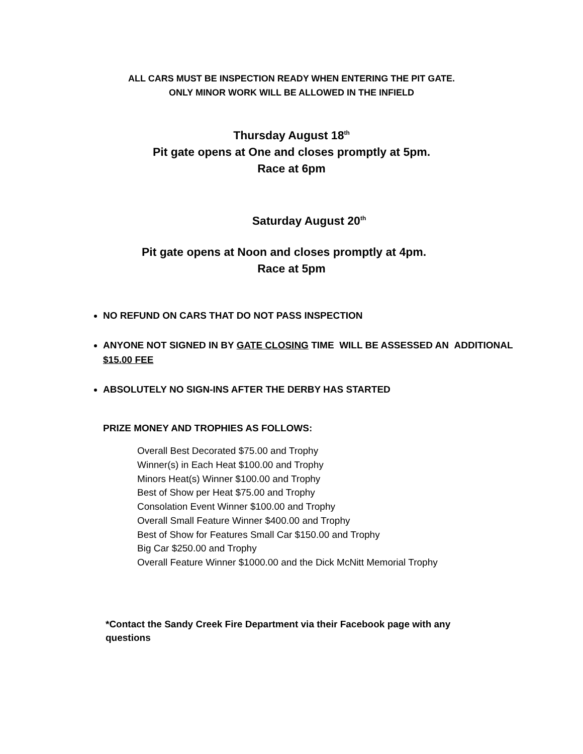ALL CARS MUST BE INSPECTION READY WHEN ENTERING THE PIT GATE.
ONLY MINOR WORK WILL BE ALLOWED IN THE INFIELD
Thursday August 18<sup>th</sup>
Pit gate opens at One and closes promptly at 5pm.
Race at 6pm
Saturday August 20<sup>th</sup>
Pit gate opens at Noon and closes promptly at 4pm.
Race at 5pm
NO REFUND ON CARS THAT DO NOT PASS INSPECTION
ANYONE NOT SIGNED IN BY GATE CLOSING TIME WILL BE ASSESSED AN ADDITIONAL $15.00 FEE
ABSOLUTELY NO SIGN-INS AFTER THE DERBY HAS STARTED
PRIZE MONEY AND TROPHIES AS FOLLOWS:
Overall Best Decorated $75.00 and Trophy
Winner(s) in Each Heat $100.00 and Trophy
Minors Heat(s) Winner $100.00 and Trophy
Best of Show per Heat $75.00 and Trophy
Consolation Event Winner $100.00 and Trophy
Overall Small Feature Winner $400.00 and Trophy
Best of Show for Features Small Car $150.00 and Trophy
Big Car $250.00 and Trophy
Overall Feature Winner $1000.00 and the Dick McNitt Memorial Trophy
*Contact the Sandy Creek Fire Department via their Facebook page with any questions